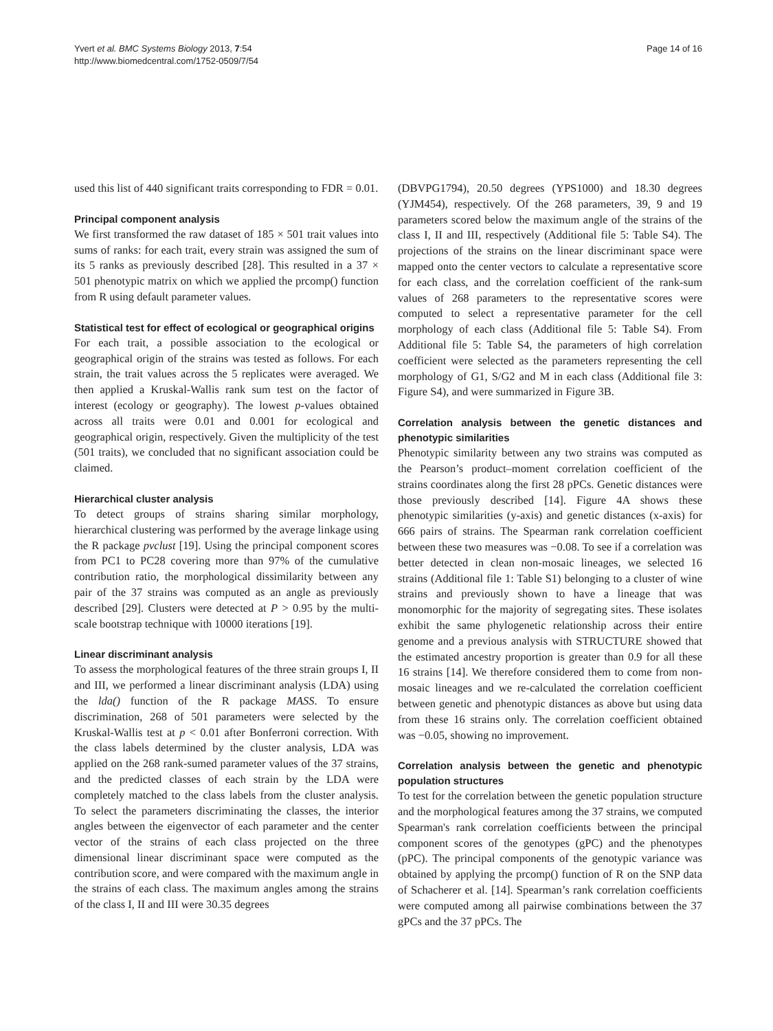Yvert et al. BMC Systems Biology 2013, 7:54
http://www.biomedcentral.com/1752-0509/7/54
Page 14 of 16
used this list of 440 significant traits corresponding to FDR = 0.01.
Principal component analysis
We first transformed the raw dataset of 185 × 501 trait values into sums of ranks: for each trait, every strain was assigned the sum of its 5 ranks as previously described [28]. This resulted in a 37 × 501 phenotypic matrix on which we applied the prcomp() function from R using default parameter values.
Statistical test for effect of ecological or geographical origins
For each trait, a possible association to the ecological or geographical origin of the strains was tested as follows. For each strain, the trait values across the 5 replicates were averaged. We then applied a Kruskal-Wallis rank sum test on the factor of interest (ecology or geography). The lowest p-values obtained across all traits were 0.01 and 0.001 for ecological and geographical origin, respectively. Given the multiplicity of the test (501 traits), we concluded that no significant association could be claimed.
Hierarchical cluster analysis
To detect groups of strains sharing similar morphology, hierarchical clustering was performed by the average linkage using the R package pvclust [19]. Using the principal component scores from PC1 to PC28 covering more than 97% of the cumulative contribution ratio, the morphological dissimilarity between any pair of the 37 strains was computed as an angle as previously described [29]. Clusters were detected at P > 0.95 by the multi-scale bootstrap technique with 10000 iterations [19].
Linear discriminant analysis
To assess the morphological features of the three strain groups I, II and III, we performed a linear discriminant analysis (LDA) using the lda() function of the R package MASS. To ensure discrimination, 268 of 501 parameters were selected by the Kruskal-Wallis test at p < 0.01 after Bonferroni correction. With the class labels determined by the cluster analysis, LDA was applied on the 268 rank-sumed parameter values of the 37 strains, and the predicted classes of each strain by the LDA were completely matched to the class labels from the cluster analysis. To select the parameters discriminating the classes, the interior angles between the eigenvector of each parameter and the center vector of the strains of each class projected on the three dimensional linear discriminant space were computed as the contribution score, and were compared with the maximum angle in the strains of each class. The maximum angles among the strains of the class I, II and III were 30.35 degrees
(DBVPG1794), 20.50 degrees (YPS1000) and 18.30 degrees (YJM454), respectively. Of the 268 parameters, 39, 9 and 19 parameters scored below the maximum angle of the strains of the class I, II and III, respectively (Additional file 5: Table S4). The projections of the strains on the linear discriminant space were mapped onto the center vectors to calculate a representative score for each class, and the correlation coefficient of the rank-sum values of 268 parameters to the representative scores were computed to select a representative parameter for the cell morphology of each class (Additional file 5: Table S4). From Additional file 5: Table S4, the parameters of high correlation coefficient were selected as the parameters representing the cell morphology of G1, S/G2 and M in each class (Additional file 3: Figure S4), and were summarized in Figure 3B.
Correlation analysis between the genetic distances and phenotypic similarities
Phenotypic similarity between any two strains was computed as the Pearson’s product–moment correlation coefficient of the strains coordinates along the first 28 pPCs. Genetic distances were those previously described [14]. Figure 4A shows these phenotypic similarities (y-axis) and genetic distances (x-axis) for 666 pairs of strains. The Spearman rank correlation coefficient between these two measures was −0.08. To see if a correlation was better detected in clean non-mosaic lineages, we selected 16 strains (Additional file 1: Table S1) belonging to a cluster of wine strains and previously shown to have a lineage that was monomorphic for the majority of segregating sites. These isolates exhibit the same phylogenetic relationship across their entire genome and a previous analysis with STRUCTURE showed that the estimated ancestry proportion is greater than 0.9 for all these 16 strains [14]. We therefore considered them to come from non-mosaic lineages and we re-calculated the correlation coefficient between genetic and phenotypic distances as above but using data from these 16 strains only. The correlation coefficient obtained was −0.05, showing no improvement.
Correlation analysis between the genetic and phenotypic population structures
To test for the correlation between the genetic population structure and the morphological features among the 37 strains, we computed Spearman's rank correlation coefficients between the principal component scores of the genotypes (gPC) and the phenotypes (pPC). The principal components of the genotypic variance was obtained by applying the prcomp() function of R on the SNP data of Schacherer et al. [14]. Spearman’s rank correlation coefficients were computed among all pairwise combinations between the 37 gPCs and the 37 pPCs. The